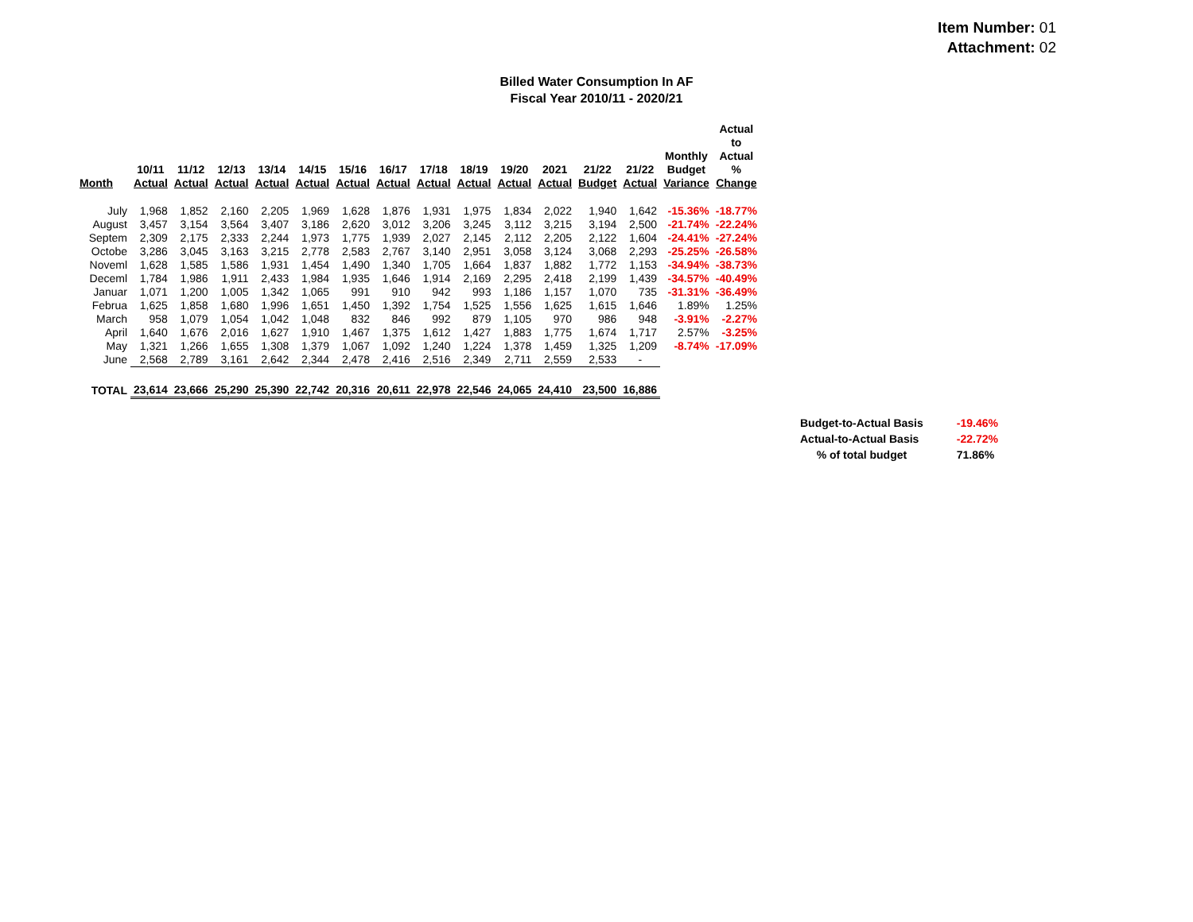Item Number: 01
Attachment: 02
Billed Water Consumption In AF
Fiscal Year 2010/11 - 2020/21
| Month | 10/11 Actual | 11/12 Actual | 12/13 Actual | 13/14 Actual | 14/15 Actual | 15/16 Actual | 16/17 Actual | 17/18 Actual | 18/19 Actual | 19/20 Actual | 2021 Actual | 21/22 Budget | 21/22 Actual | Monthly Budget Variance | Actual to Actual % Change |
| --- | --- | --- | --- | --- | --- | --- | --- | --- | --- | --- | --- | --- | --- | --- | --- |
| July | 1,968 | 1,852 | 2,160 | 2,205 | 1,969 | 1,628 | 1,876 | 1,931 | 1,975 | 1,834 | 2,022 | 1,940 | 1,642 | -15.36% | -18.77% |
| August | 3,457 | 3,154 | 3,564 | 3,407 | 3,186 | 2,620 | 3,012 | 3,206 | 3,245 | 3,112 | 3,215 | 3,194 | 2,500 | -21.74% | -22.24% |
| Septem | 2,309 | 2,175 | 2,333 | 2,244 | 1,973 | 1,775 | 1,939 | 2,027 | 2,145 | 2,112 | 2,205 | 2,122 | 1,604 | -24.41% | -27.24% |
| Octobe | 3,286 | 3,045 | 3,163 | 3,215 | 2,778 | 2,583 | 2,767 | 3,140 | 2,951 | 3,058 | 3,124 | 3,068 | 2,293 | -25.25% | -26.58% |
| Noveml | 1,628 | 1,585 | 1,586 | 1,931 | 1,454 | 1,490 | 1,340 | 1,705 | 1,664 | 1,837 | 1,882 | 1,772 | 1,153 | -34.94% | -38.73% |
| Deceml | 1,784 | 1,986 | 1,911 | 2,433 | 1,984 | 1,935 | 1,646 | 1,914 | 2,169 | 2,295 | 2,418 | 2,199 | 1,439 | -34.57% | -40.49% |
| Januar | 1,071 | 1,200 | 1,005 | 1,342 | 1,065 | 991 | 910 | 942 | 993 | 1,186 | 1,157 | 1,070 | 735 | -31.31% | -36.49% |
| Februa | 1,625 | 1,858 | 1,680 | 1,996 | 1,651 | 1,450 | 1,392 | 1,754 | 1,525 | 1,556 | 1,625 | 1,615 | 1,646 | 1.89% | 1.25% |
| March | 958 | 1,079 | 1,054 | 1,042 | 1,048 | 832 | 846 | 992 | 879 | 1,105 | 970 | 986 | 948 | -3.91% | -2.27% |
| April | 1,640 | 1,676 | 2,016 | 1,627 | 1,910 | 1,467 | 1,375 | 1,612 | 1,427 | 1,883 | 1,775 | 1,674 | 1,717 | 2.57% | -3.25% |
| May | 1,321 | 1,266 | 1,655 | 1,308 | 1,379 | 1,067 | 1,092 | 1,240 | 1,224 | 1,378 | 1,459 | 1,325 | 1,209 | -8.74% | -17.09% |
| June | 2,568 | 2,789 | 3,161 | 2,642 | 2,344 | 2,478 | 2,416 | 2,516 | 2,349 | 2,711 | 2,559 | 2,533 | - | | |
| TOTAL | 23,614 | 23,666 | 25,290 | 25,390 | 22,742 | 20,316 | 20,611 | 22,978 | 22,546 | 24,065 | 24,410 | 23,500 | 16,886 | | |
| Budget-to-Actual Basis | -19.46% |
| Actual-to-Actual Basis | -22.72% |
| % of total budget | 71.86% |